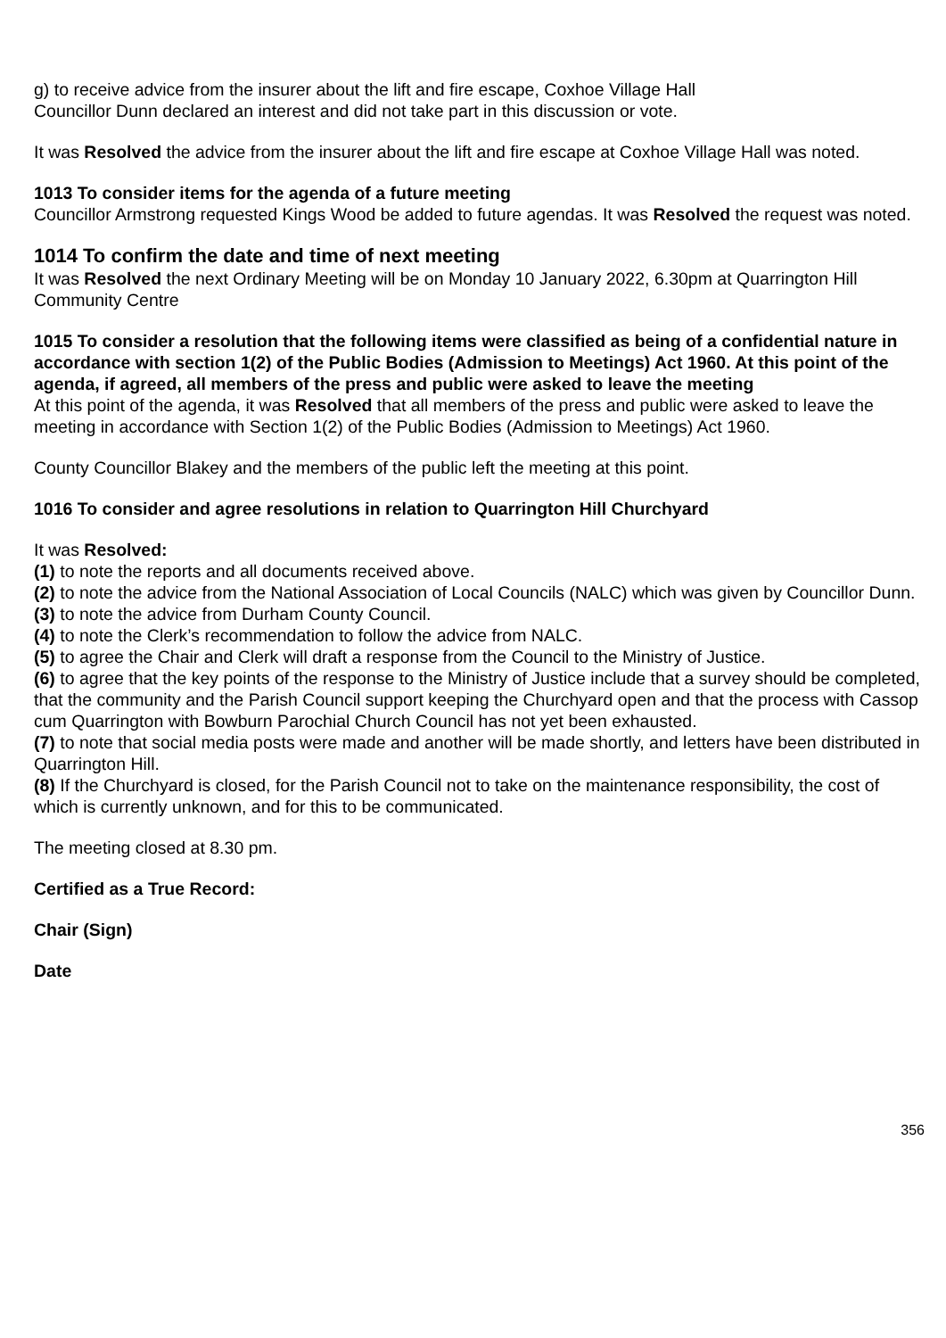g) to receive advice from the insurer about the lift and fire escape, Coxhoe Village Hall
Councillor Dunn declared an interest and did not take part in this discussion or vote.
It was Resolved the advice from the insurer about the lift and fire escape at Coxhoe Village Hall was noted.
1013 To consider items for the agenda of a future meeting
Councillor Armstrong requested Kings Wood be added to future agendas. It was Resolved the request was noted.
1014 To confirm the date and time of next meeting
It was Resolved the next Ordinary Meeting will be on Monday 10 January 2022, 6.30pm at Quarrington Hill Community Centre
1015 To consider a resolution that the following items were classified as being of a confidential nature in accordance with section 1(2) of the Public Bodies (Admission to Meetings) Act 1960. At this point of the agenda, if agreed, all members of the press and public were asked to leave the meeting
At this point of the agenda, it was Resolved that all members of the press and public were asked to leave the meeting in accordance with Section 1(2) of the Public Bodies (Admission to Meetings) Act 1960.
County Councillor Blakey and the members of the public left the meeting at this point.
1016 To consider and agree resolutions in relation to Quarrington Hill Churchyard
It was Resolved:
(1) to note the reports and all documents received above.
(2) to note the advice from the National Association of Local Councils (NALC) which was given by Councillor Dunn.
(3) to note the advice from Durham County Council.
(4) to note the Clerk’s recommendation to follow the advice from NALC.
(5) to agree the Chair and Clerk will draft a response from the Council to the Ministry of Justice.
(6) to agree that the key points of the response to the Ministry of Justice include that a survey should be completed, that the community and the Parish Council support keeping the Churchyard open and that the process with Cassop cum Quarrington with Bowburn Parochial Church Council has not yet been exhausted.
(7) to note that social media posts were made and another will be made shortly, and letters have been distributed in Quarrington Hill.
(8) If the Churchyard is closed, for the Parish Council not to take on the maintenance responsibility, the cost of which is currently unknown, and for this to be communicated.
The meeting closed at 8.30 pm.
Certified as a True Record:
Chair (Sign)
Date
356